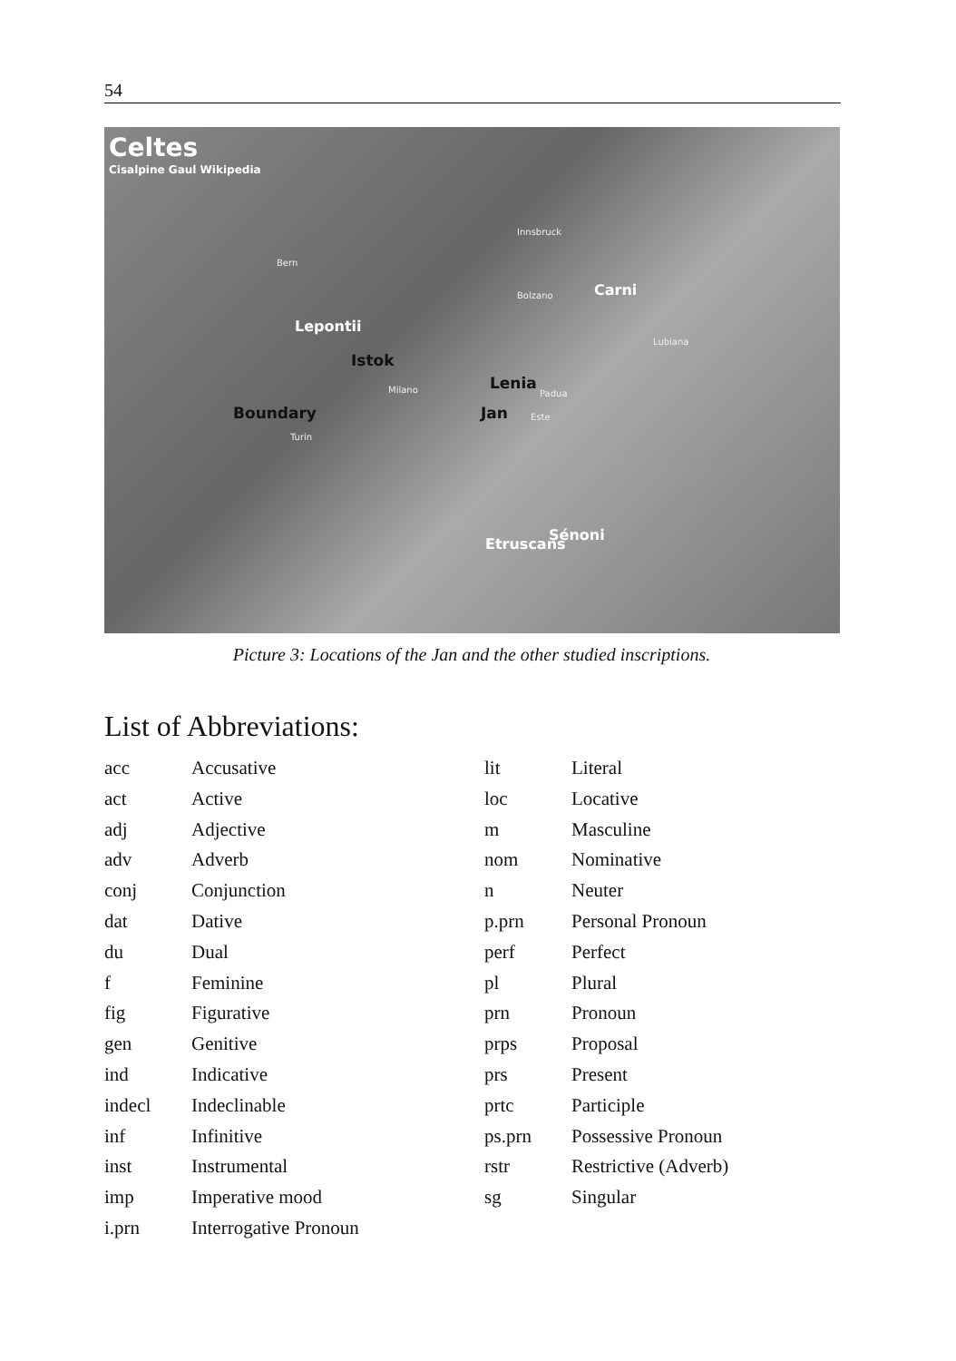54
Celtes
Cisalpine Gaul Wikipedia
Bern
Innsbruck
Bolzano Carni
Lubiana
Lepontii
Istok
Milano Lenia
Padua
Boundary Jan Este
Turin
Etruscans
Sénoni
Picture 3: Locations of the Jan and the other studied inscriptions.
List of Abbreviations:
| acc | Accusative |
| act | Active |
| adj | Adjective |
| adv | Adverb |
| conj | Conjunction |
| dat | Dative |
| du | Dual |
| f | Feminine |
| fig | Figurative |
| gen | Genitive |
| ind | Indicative |
| indecl | Indeclinable |
| inf | Infinitive |
| inst | Instrumental |
| imp | Imperative mood |
| i.prn | Interrogative Pronoun |
| lit | Literal |
| loc | Locative |
| m | Masculine |
| nom | Nominative |
| n | Neuter |
| p.prn | Personal Pronoun |
| perf | Perfect |
| pl | Plural |
| prn | Pronoun |
| prps | Proposal |
| prs | Present |
| prtc | Participle |
| ps.prn | Possessive Pronoun |
| rstr | Restrictive (Adverb) |
| sg | Singular |